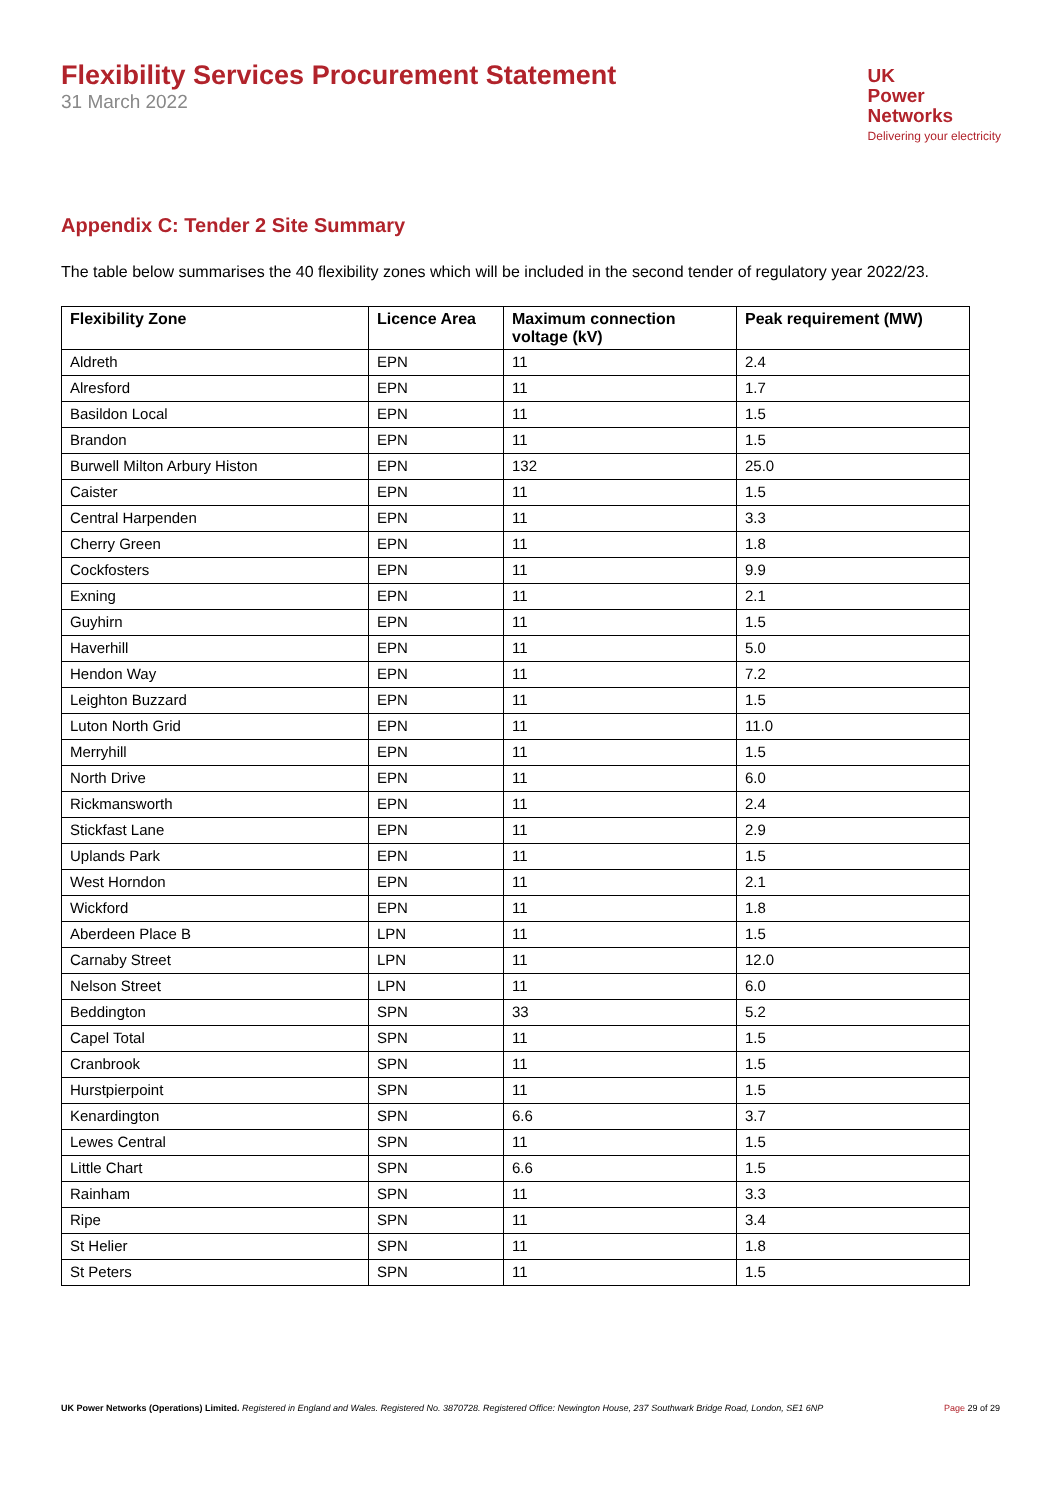Flexibility Services Procurement Statement
31 March 2022
UK
Power
Networks
Delivering your electricity
Appendix C: Tender 2 Site Summary
The table below summarises the 40 flexibility zones which will be included in the second tender of regulatory year 2022/23.
| Flexibility Zone | Licence Area | Maximum connection voltage (kV) | Peak requirement (MW) |
| --- | --- | --- | --- |
| Aldreth | EPN | 11 | 2.4 |
| Alresford | EPN | 11 | 1.7 |
| Basildon Local | EPN | 11 | 1.5 |
| Brandon | EPN | 11 | 1.5 |
| Burwell Milton Arbury Histon | EPN | 132 | 25.0 |
| Caister | EPN | 11 | 1.5 |
| Central Harpenden | EPN | 11 | 3.3 |
| Cherry Green | EPN | 11 | 1.8 |
| Cockfosters | EPN | 11 | 9.9 |
| Exning | EPN | 11 | 2.1 |
| Guyhirn | EPN | 11 | 1.5 |
| Haverhill | EPN | 11 | 5.0 |
| Hendon Way | EPN | 11 | 7.2 |
| Leighton Buzzard | EPN | 11 | 1.5 |
| Luton North Grid | EPN | 11 | 11.0 |
| Merryhill | EPN | 11 | 1.5 |
| North Drive | EPN | 11 | 6.0 |
| Rickmansworth | EPN | 11 | 2.4 |
| Stickfast Lane | EPN | 11 | 2.9 |
| Uplands Park | EPN | 11 | 1.5 |
| West Horndon | EPN | 11 | 2.1 |
| Wickford | EPN | 11 | 1.8 |
| Aberdeen Place B | LPN | 11 | 1.5 |
| Carnaby Street | LPN | 11 | 12.0 |
| Nelson Street | LPN | 11 | 6.0 |
| Beddington | SPN | 33 | 5.2 |
| Capel Total | SPN | 11 | 1.5 |
| Cranbrook | SPN | 11 | 1.5 |
| Hurstpierpoint | SPN | 11 | 1.5 |
| Kenardington | SPN | 6.6 | 3.7 |
| Lewes Central | SPN | 11 | 1.5 |
| Little Chart | SPN | 6.6 | 1.5 |
| Rainham | SPN | 11 | 3.3 |
| Ripe | SPN | 11 | 3.4 |
| St Helier | SPN | 11 | 1.8 |
| St Peters | SPN | 11 | 1.5 |
UK Power Networks (Operations) Limited. Registered in England and Wales. Registered No. 3870728. Registered Office: Newington House, 237 Southwark Bridge Road, London, SE1 6NP
Page 29 of 29